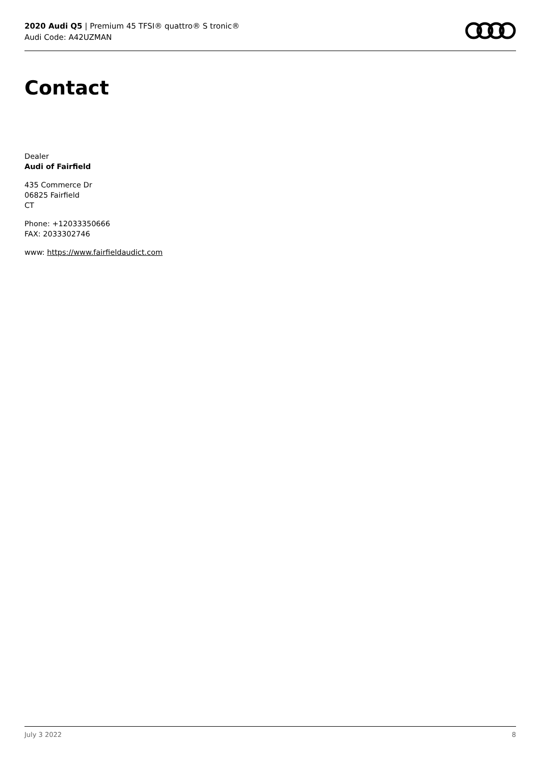2020 Audi Q5 | Premium 45 TFSI® quattro® S tronic®
Audi Code: A42UZMAN
Contact
Dealer
Audi of Fairfield
435 Commerce Dr
06825 Fairfield
CT
Phone: +12033350666
FAX: 2033302746
www: https://www.fairfieldaudict.com
July 3 2022 8